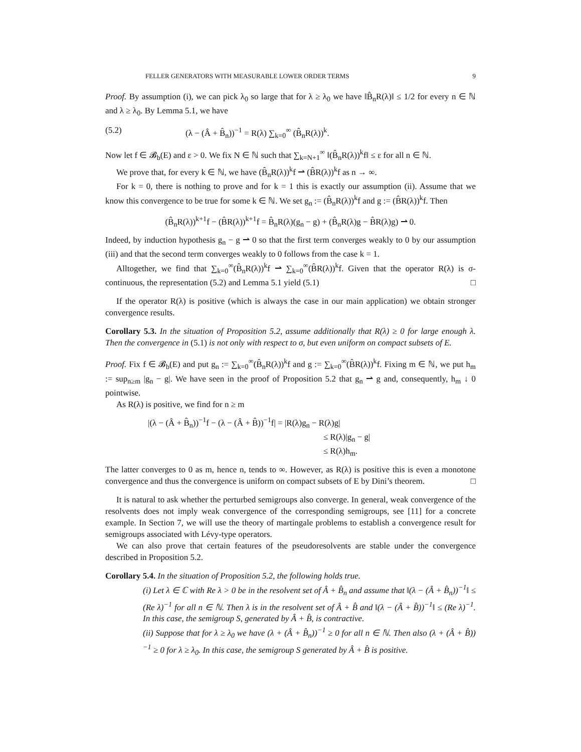FELLER GENERATORS WITH MEASURABLE LOWER ORDER TERMS 9
Proof. By assumption (i), we can pick λ<sub>0</sub> so large that for λ ≥ λ<sub>0</sub> we have ‖B̂<sub>n</sub>R(λ)‖ ≤ 1/2 for every n ∈ ℕ and λ ≥ λ<sub>0</sub>. By Lemma 5.1, we have
(5.2) (λ − (Â + B̂<sub>n</sub>))<sup>−1</sup> = R(λ) ∑<sub>k=0</sub><sup>∞</sup> (B̂<sub>n</sub>R(λ))<sup>k</sup>.
Now let f ∈ 𝓑<sub>b</sub>(E) and ε > 0. We fix N ∈ ℕ such that ∑<sub>k=N+1</sub><sup>∞</sup> ‖(B̂<sub>n</sub>R(λ))<sup>k</sup>f‖ ≤ ε for all n ∈ ℕ.
We prove that, for every k ∈ ℕ, we have (B̂<sub>n</sub>R(λ))<sup>k</sup>f ⇀ (B̂R(λ))<sup>k</sup>f as n → ∞.
For k = 0, there is nothing to prove and for k = 1 this is exactly our assumption (ii). Assume that we know this convergence to be true for some k ∈ ℕ. We set g<sub>n</sub> := (B̂<sub>n</sub>R(λ))<sup>k</sup>f and g := (B̂R(λ))<sup>k</sup>f. Then
(B̂<sub>n</sub>R(λ))<sup>k+1</sup>f − (B̂R(λ))<sup>k+1</sup>f = B̂<sub>n</sub>R(λ)(g<sub>n</sub> − g) + (B̂<sub>n</sub>R(λ)g − B̂R(λ)g) ⇀ 0.
Indeed, by induction hypothesis g<sub>n</sub> − g ⇀ 0 so that the first term converges weakly to 0 by our assumption (iii) and that the second term converges weakly to 0 follows from the case k = 1.
Alltogether, we find that ∑<sub>k=0</sub><sup>∞</sup>(B̂<sub>n</sub>R(λ))<sup>k</sup>f ⇀ ∑<sub>k=0</sub><sup>∞</sup>(B̂R(λ))<sup>k</sup>f. Given that the operator R(λ) is σ-continuous, the representation (5.2) and Lemma 5.1 yield (5.1) □
If the operator R(λ) is positive (which is always the case in our main application) we obtain stronger convergence results.
Corollary 5.3. In the situation of Proposition 5.2, assume additionally that R(λ) ≥ 0 for large enough λ. Then the convergence in (5.1) is not only with respect to σ, but even uniform on compact subsets of E.
Proof. Fix f ∈ 𝓑<sub>b</sub>(E) and put g<sub>n</sub> := ∑<sub>k=0</sub><sup>∞</sup>(B̂<sub>n</sub>R(λ))<sup>k</sup>f and g := ∑<sub>k=0</sub><sup>∞</sup>(B̂R(λ))<sup>k</sup>f. Fixing m ∈ ℕ, we put h<sub>m</sub> := sup<sub>n≥m</sub> |g<sub>n</sub> − g|. We have seen in the proof of Proposition 5.2 that g<sub>n</sub> ⇀ g and, consequently, h<sub>m</sub> ↓ 0 pointwise.
As R(λ) is positive, we find for n ≥ m
|(λ − (Â + B̂<sub>n</sub>))<sup>−1</sup>f − (λ − (Â + B̂))<sup>−1</sup>f| = |R(λ)g<sub>n</sub> − R(λ)g|
≤ R(λ)|g<sub>n</sub> − g|
≤ R(λ)h<sub>m</sub>.
The latter converges to 0 as m, hence n, tends to ∞. However, as R(λ) is positive this is even a monotone convergence and thus the convergence is uniform on compact subsets of E by Dini’s theorem. □
It is natural to ask whether the perturbed semigroups also converge. In general, weak convergence of the resolvents does not imply weak convergence of the corresponding semigroups, see [11] for a concrete example. In Section 7, we will use the theory of martingale problems to establish a convergence result for semigroups associated with Lévy-type operators.
We can also prove that certain features of the pseudoresolvents are stable under the convergence described in Proposition 5.2.
Corollary 5.4. In the situation of Proposition 5.2, the following holds true.
(i) Let λ ∈ ℂ with Re λ > 0 be in the resolvent set of Â + B̂<sub>n</sub> and assume that ‖(λ − (Â + B̂<sub>n</sub>))<sup>−1</sup>‖ ≤ (Re λ)<sup>−1</sup> for all n ∈ ℕ. Then λ is in the resolvent set of Â + B̂ and ‖(λ − (Â + B̂))<sup>−1</sup>‖ ≤ (Re λ)<sup>−1</sup>. In this case, the semigroup S, generated by Â + B̂, is contractive.
(ii) Suppose that for λ ≥ λ<sub>0</sub> we have (λ + (Â + B̂<sub>n</sub>))<sup>−1</sup> ≥ 0 for all n ∈ ℕ. Then also (λ + (Â + B̂))<sup>−1</sup> ≥ 0 for λ ≥ λ<sub>0</sub>. In this case, the semigroup S generated by Â + B̂ is positive.